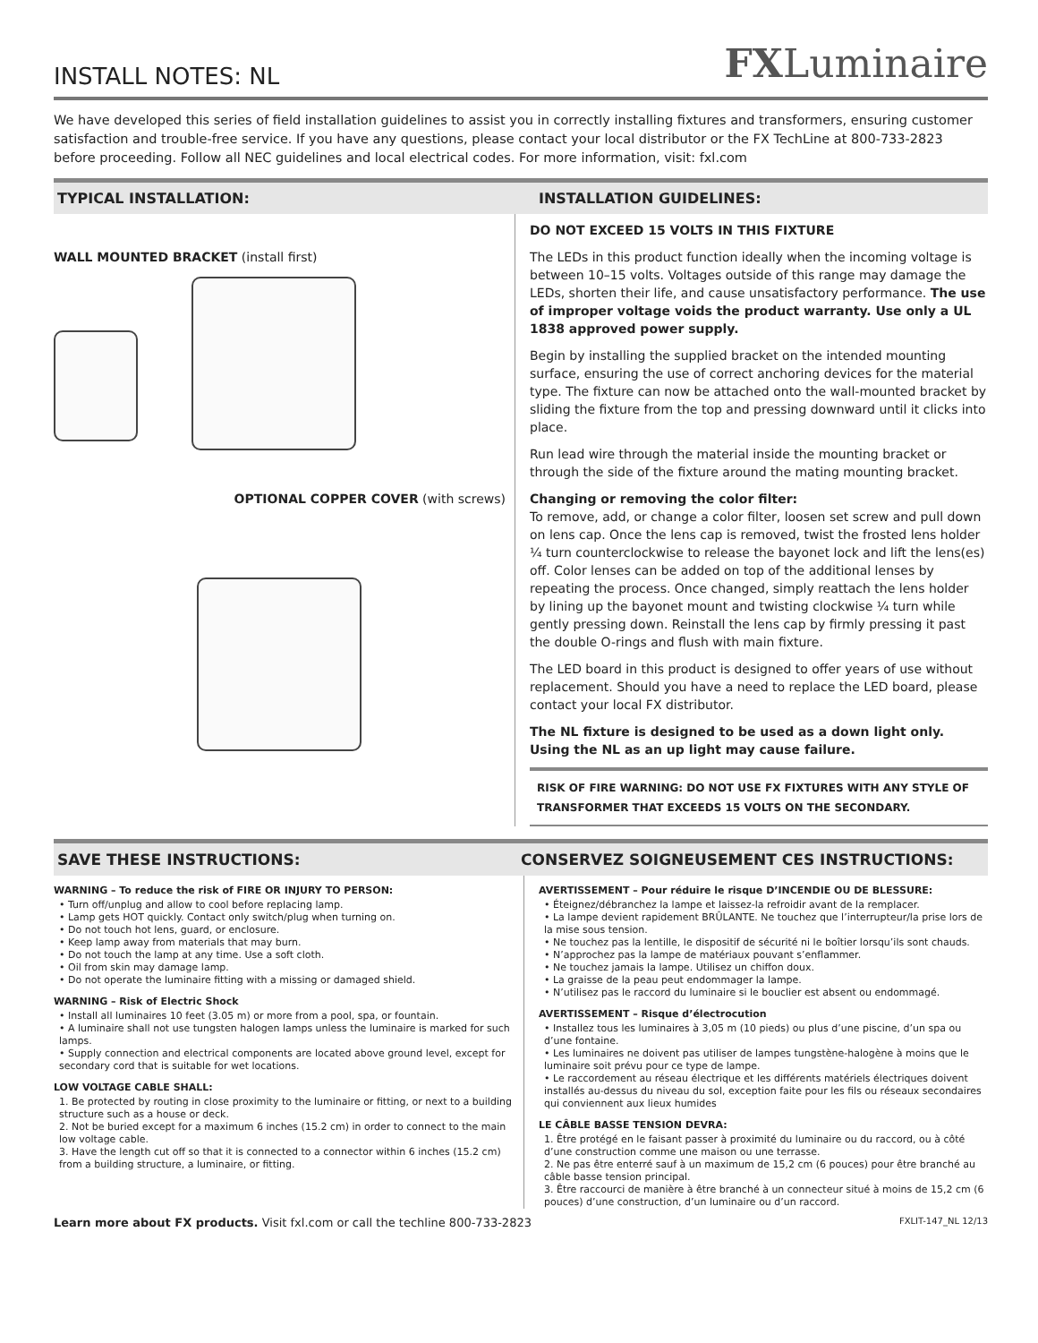INSTALL NOTES: NL
FXLuminaire
We have developed this series of field installation guidelines to assist you in correctly installing fixtures and transformers, ensuring customer satisfaction and trouble-free service. If you have any questions, please contact your local distributor or the FX TechLine at 800-733-2823 before proceeding. Follow all NEC guidelines and local electrical codes. For more information, visit: fxl.com
TYPICAL INSTALLATION: INSTALLATION GUIDELINES:
WALL MOUNTED BRACKET (install first)
OPTIONAL COPPER COVER (with screws)
DO NOT EXCEED 15 VOLTS IN THIS FIXTURE
The LEDs in this product function ideally when the incoming voltage is between 10–15 volts. Voltages outside of this range may damage the LEDs, shorten their life, and cause unsatisfactory performance. The use of improper voltage voids the product warranty. Use only a UL 1838 approved power supply.
Begin by installing the supplied bracket on the intended mounting surface, ensuring the use of correct anchoring devices for the material type. The fixture can now be attached onto the wall-mounted bracket by sliding the fixture from the top and pressing downward until it clicks into place.
Run lead wire through the material inside the mounting bracket or through the side of the fixture around the mating mounting bracket.
Changing or removing the color filter:
To remove, add, or change a color filter, loosen set screw and pull down on lens cap. Once the lens cap is removed, twist the frosted lens holder ¼ turn counterclockwise to release the bayonet lock and lift the lens(es) off. Color lenses can be added on top of the additional lenses by repeating the process. Once changed, simply reattach the lens holder by lining up the bayonet mount and twisting clockwise ¼ turn while gently pressing down. Reinstall the lens cap by firmly pressing it past the double O-rings and flush with main fixture.
The LED board in this product is designed to offer years of use without replacement. Should you have a need to replace the LED board, please contact your local FX distributor.
The NL fixture is designed to be used as a down light only. Using the NL as an up light may cause failure.
RISK OF FIRE WARNING: DO NOT USE FX FIXTURES WITH ANY STYLE OF TRANSFORMER THAT EXCEEDS 15 VOLTS ON THE SECONDARY.
SAVE THESE INSTRUCTIONS: CONSERVEZ SOIGNEUSEMENT CES INSTRUCTIONS:
WARNING – To reduce the risk of FIRE OR INJURY TO PERSON:
• Turn off/unplug and allow to cool before replacing lamp.
• Lamp gets HOT quickly. Contact only switch/plug when turning on.
• Do not touch hot lens, guard, or enclosure.
• Keep lamp away from materials that may burn.
• Do not touch the lamp at any time. Use a soft cloth.
• Oil from skin may damage lamp.
• Do not operate the luminaire fitting with a missing or damaged shield.
WARNING – Risk of Electric Shock
• Install all luminaires 10 feet (3.05 m) or more from a pool, spa, or fountain.
• A luminaire shall not use tungsten halogen lamps unless the luminaire is marked for such lamps.
• Supply connection and electrical components are located above ground level, except for secondary cord that is suitable for wet locations.
LOW VOLTAGE CABLE SHALL:
1. Be protected by routing in close proximity to the luminaire or fitting, or next to a building structure such as a house or deck.
2. Not be buried except for a maximum 6 inches (15.2 cm) in order to connect to the main low voltage cable.
3. Have the length cut off so that it is connected to a connector within 6 inches (15.2 cm) from a building structure, a luminaire, or fitting.
AVERTISSEMENT – Pour réduire le risque D’INCENDIE OU DE BLESSURE:
• Éteignez/débranchez la lampe et laissez-la refroidir avant de la remplacer.
• La lampe devient rapidement BRÛLANTE. Ne touchez que l’interrupteur/la prise lors de la mise sous tension.
• Ne touchez pas la lentille, le dispositif de sécurité ni le boîtier lorsqu’ils sont chauds.
• N’approchez pas la lampe de matériaux pouvant s’enflammer.
• Ne touchez jamais la lampe. Utilisez un chiffon doux.
• La graisse de la peau peut endommager la lampe.
• N’utilisez pas le raccord du luminaire si le bouclier est absent ou endommagé.
AVERTISSEMENT – Risque d’électrocution
• Installez tous les luminaires à 3,05 m (10 pieds) ou plus d’une piscine, d’un spa ou d’une fontaine.
• Les luminaires ne doivent pas utiliser de lampes tungstène-halogène à moins que le luminaire soit prévu pour ce type de lampe.
• Le raccordement au réseau électrique et les différents matériels électriques doivent installés au-dessus du niveau du sol, exception faite pour les fils ou réseaux secondaires qui conviennent aux lieux humides
LE CÂBLE BASSE TENSION DEVRA:
1. Être protégé en le faisant passer à proximité du luminaire ou du raccord, ou à côté d’une construction comme une maison ou une terrasse.
2. Ne pas être enterré sauf à un maximum de 15,2 cm (6 pouces) pour être branché au câble basse tension principal.
3. Être raccourci de manière à être branché à un connecteur situé à moins de 15,2 cm (6 pouces) d’une construction, d’un luminaire ou d’un raccord.
Learn more about FX products. Visit fxl.com or call the techline 800-733-2823 FXLIT-147_NL 12/13